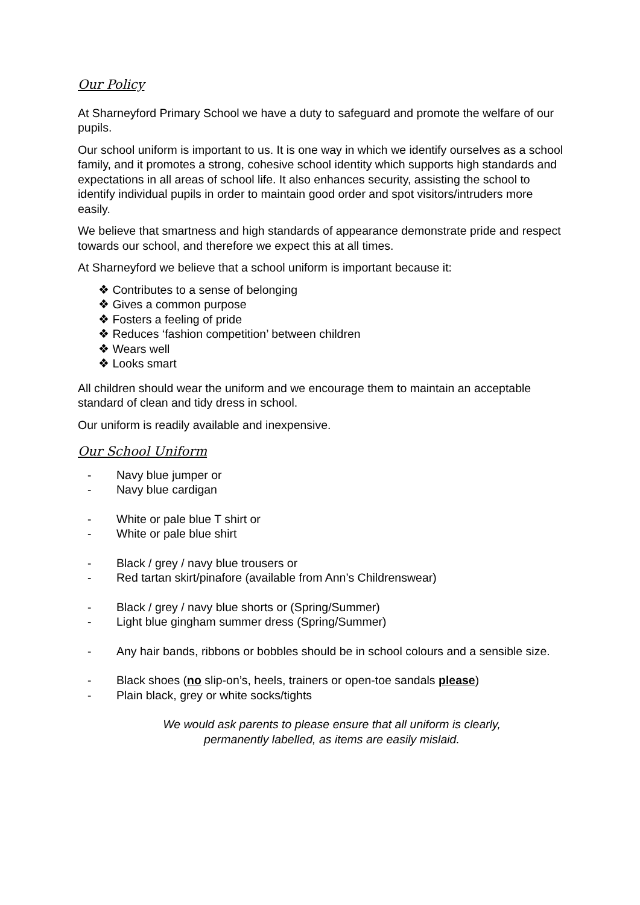Our Policy
At Sharneyford Primary School we have a duty to safeguard and promote the welfare of our pupils.
Our school uniform is important to us. It is one way in which we identify ourselves as a school family, and it promotes a strong, cohesive school identity which supports high standards and expectations in all areas of school life. It also enhances security, assisting the school to identify individual pupils in order to maintain good order and spot visitors/intruders more easily.
We believe that smartness and high standards of appearance demonstrate pride and respect towards our school, and therefore we expect this at all times.
At Sharneyford we believe that a school uniform is important because it:
Contributes to a sense of belonging
Gives a common purpose
Fosters a feeling of pride
Reduces ‘fashion competition’ between children
Wears well
Looks smart
All children should wear the uniform and we encourage them to maintain an acceptable standard of clean and tidy dress in school.
Our uniform is readily available and inexpensive.
Our School Uniform
- Navy blue jumper or
- Navy blue cardigan
- White or pale blue T shirt or
- White or pale blue shirt
- Black / grey / navy blue trousers or
- Red tartan skirt/pinafore (available from Ann’s Childrenswear)
- Black / grey / navy blue shorts or (Spring/Summer)
- Light blue gingham summer dress (Spring/Summer)
- Any hair bands, ribbons or bobbles should be in school colours and a sensible size.
- Black shoes (no slip-on’s, heels, trainers or open-toe sandals please)
- Plain black, grey or white socks/tights
We would ask parents to please ensure that all uniform is clearly,
permanently labelled, as items are easily mislaid.